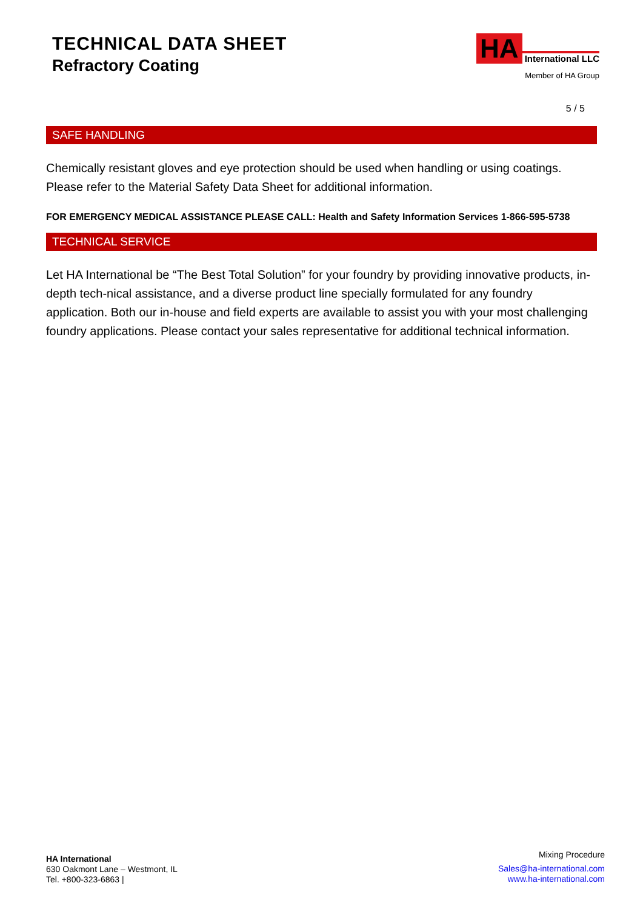TECHNICAL DATA SHEET
Refractory Coating
HA International LLC
Member of HA Group
5 / 5
SAFE HANDLING
Chemically resistant gloves and eye protection should be used when handling or using coatings. Please refer to the Material Safety Data Sheet for additional information.
FOR EMERGENCY MEDICAL ASSISTANCE PLEASE CALL: Health and Safety Information Services 1-866-595-5738
TECHNICAL SERVICE
Let HA International be “The Best Total Solution” for your foundry by providing innovative products, in-depth tech-nical assistance, and a diverse product line specially formulated for any foundry application. Both our in-house and field experts are available to assist you with your most challenging foundry applications. Please contact your sales representative for additional technical information.
HA International
630 Oakmont Lane – Westmont, IL
Tel. +800-323-6863 |
Mixing Procedure
Sales@ha-international.com
www.ha-international.com